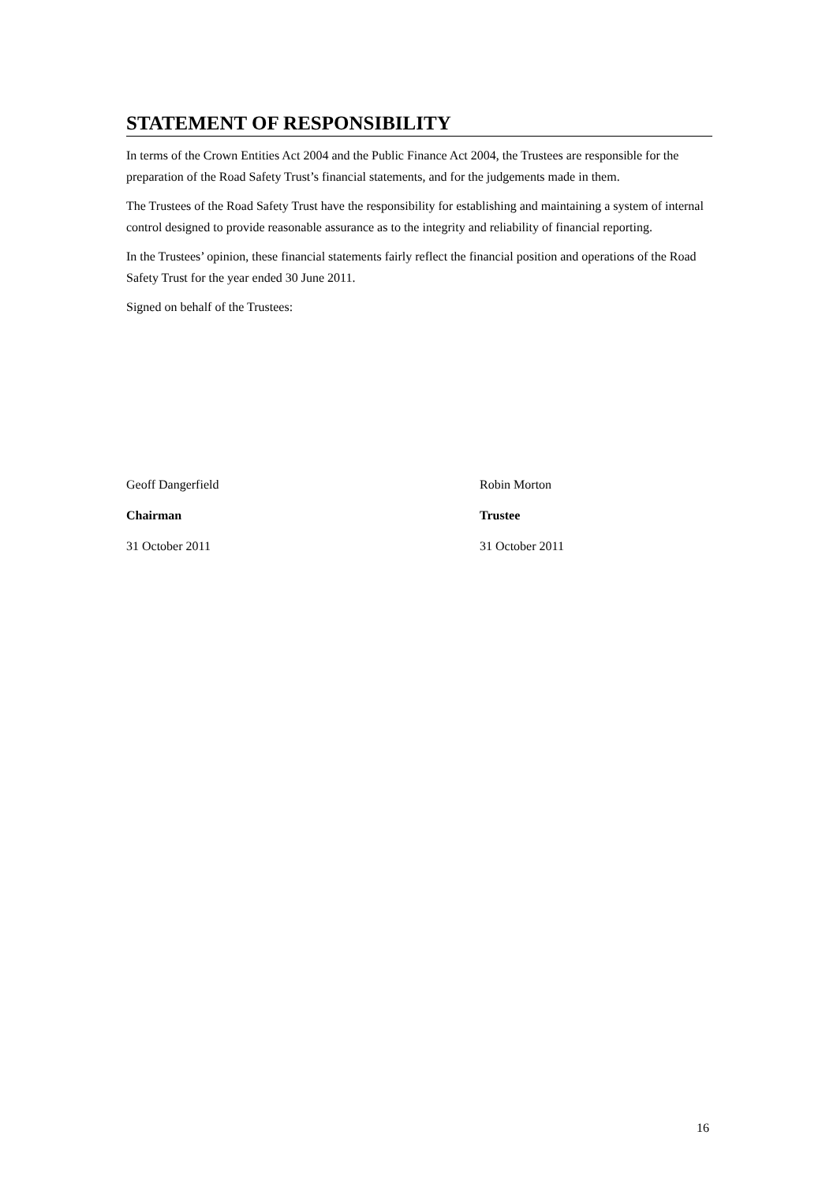STATEMENT OF RESPONSIBILITY
In terms of the Crown Entities Act 2004 and the Public Finance Act 2004, the Trustees are responsible for the preparation of the Road Safety Trust’s financial statements, and for the judgements made in them.
The Trustees of the Road Safety Trust have the responsibility for establishing and maintaining a system of internal control designed to provide reasonable assurance as to the integrity and reliability of financial reporting.
In the Trustees’ opinion, these financial statements fairly reflect the financial position and operations of the Road Safety Trust for the year ended 30 June 2011.
Signed on behalf of the Trustees:
Geoff Dangerfield
Chairman
31 October 2011
Robin Morton
Trustee
31 October 2011
16